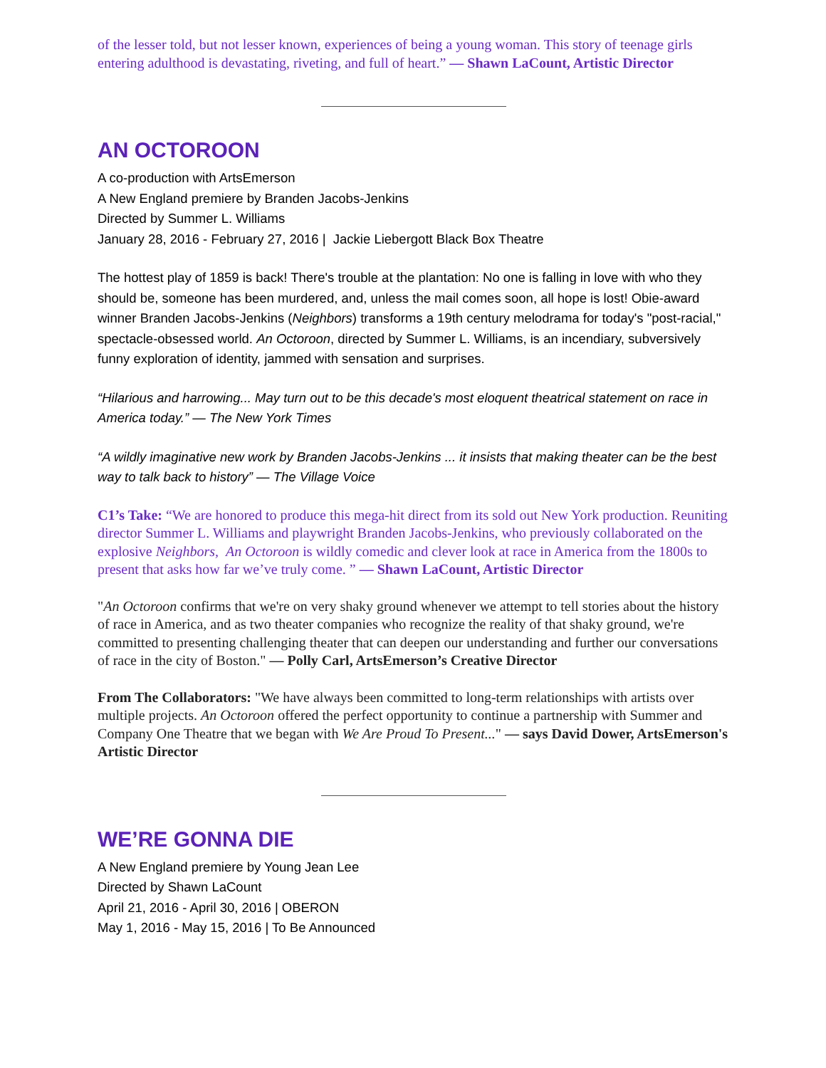of the lesser told, but not lesser known, experiences of being a young woman. This story of teenage girls entering adulthood is devastating, riveting, and full of heart.” — Shawn LaCount, Artistic Director
AN OCTOROON
A co-production with ArtsEmerson
A New England premiere by Branden Jacobs-Jenkins
Directed by Summer L. Williams
January 28, 2016 - February 27, 2016 | Jackie Liebergott Black Box Theatre
The hottest play of 1859 is back! There's trouble at the plantation: No one is falling in love with who they should be, someone has been murdered, and, unless the mail comes soon, all hope is lost! Obie-award winner Branden Jacobs-Jenkins (Neighbors) transforms a 19th century melodrama for today's "post-racial," spectacle-obsessed world. An Octoroon, directed by Summer L. Williams, is an incendiary, subversively funny exploration of identity, jammed with sensation and surprises.
“Hilarious and harrowing... May turn out to be this decade's most eloquent theatrical statement on race in America today.” — The New York Times
“A wildly imaginative new work by Branden Jacobs-Jenkins ... it insists that making theater can be the best way to talk back to history” — The Village Voice
C1’s Take: “We are honored to produce this mega-hit direct from its sold out New York production. Reuniting director Summer L. Williams and playwright Branden Jacobs-Jenkins, who previously collaborated on the explosive Neighbors, An Octoroon is wildly comedic and clever look at race in America from the 1800s to present that asks how far we’ve truly come. ” — Shawn LaCount, Artistic Director
"An Octoroon confirms that we're on very shaky ground whenever we attempt to tell stories about the history of race in America, and as two theater companies who recognize the reality of that shaky ground, we're committed to presenting challenging theater that can deepen our understanding and further our conversations of race in the city of Boston." — Polly Carl, ArtsEmerson’s Creative Director
From The Collaborators: "We have always been committed to long-term relationships with artists over multiple projects. An Octoroon offered the perfect opportunity to continue a partnership with Summer and Company One Theatre that we began with We Are Proud To Present..." — says David Dower, ArtsEmerson's Artistic Director
WE’RE GONNA DIE
A New England premiere by Young Jean Lee
Directed by Shawn LaCount
April 21, 2016 - April 30, 2016 | OBERON
May 1, 2016 - May 15, 2016 | To Be Announced